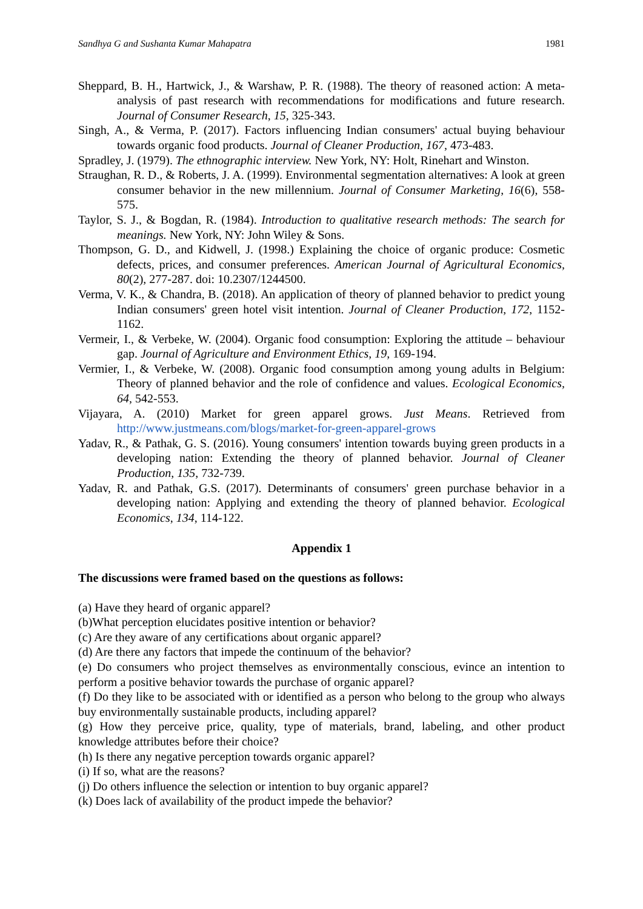Sandhya G and Sushanta Kumar Mahapatra 1981
Sheppard, B. H., Hartwick, J., & Warshaw, P. R. (1988). The theory of reasoned action: A meta-analysis of past research with recommendations for modifications and future research. Journal of Consumer Research, 15, 325-343.
Singh, A., & Verma, P. (2017). Factors influencing Indian consumers' actual buying behaviour towards organic food products. Journal of Cleaner Production, 167, 473-483.
Spradley, J. (1979). The ethnographic interview. New York, NY: Holt, Rinehart and Winston.
Straughan, R. D., & Roberts, J. A. (1999). Environmental segmentation alternatives: A look at green consumer behavior in the new millennium. Journal of Consumer Marketing, 16(6), 558-575.
Taylor, S. J., & Bogdan, R. (1984). Introduction to qualitative research methods: The search for meanings. New York, NY: John Wiley & Sons.
Thompson, G. D., and Kidwell, J. (1998.) Explaining the choice of organic produce: Cosmetic defects, prices, and consumer preferences. American Journal of Agricultural Economics, 80(2), 277-287. doi: 10.2307/1244500.
Verma, V. K., & Chandra, B. (2018). An application of theory of planned behavior to predict young Indian consumers' green hotel visit intention. Journal of Cleaner Production, 172, 1152-1162.
Vermeir, I., & Verbeke, W. (2004). Organic food consumption: Exploring the attitude – behaviour gap. Journal of Agriculture and Environment Ethics, 19, 169-194.
Vermier, I., & Verbeke, W. (2008). Organic food consumption among young adults in Belgium: Theory of planned behavior and the role of confidence and values. Ecological Economics, 64, 542-553.
Vijayara, A. (2010) Market for green apparel grows. Just Means. Retrieved from http://www.justmeans.com/blogs/market-for-green-apparel-grows
Yadav, R., & Pathak, G. S. (2016). Young consumers' intention towards buying green products in a developing nation: Extending the theory of planned behavior. Journal of Cleaner Production, 135, 732-739.
Yadav, R. and Pathak, G.S. (2017). Determinants of consumers' green purchase behavior in a developing nation: Applying and extending the theory of planned behavior. Ecological Economics, 134, 114-122.
Appendix 1
The discussions were framed based on the questions as follows:
(a) Have they heard of organic apparel?
(b)What perception elucidates positive intention or behavior?
(c) Are they aware of any certifications about organic apparel?
(d) Are there any factors that impede the continuum of the behavior?
(e) Do consumers who project themselves as environmentally conscious, evince an intention to perform a positive behavior towards the purchase of organic apparel?
(f) Do they like to be associated with or identified as a person who belong to the group who always buy environmentally sustainable products, including apparel?
(g) How they perceive price, quality, type of materials, brand, labeling, and other product knowledge attributes before their choice?
(h) Is there any negative perception towards organic apparel?
(i) If so, what are the reasons?
(j) Do others influence the selection or intention to buy organic apparel?
(k) Does lack of availability of the product impede the behavior?